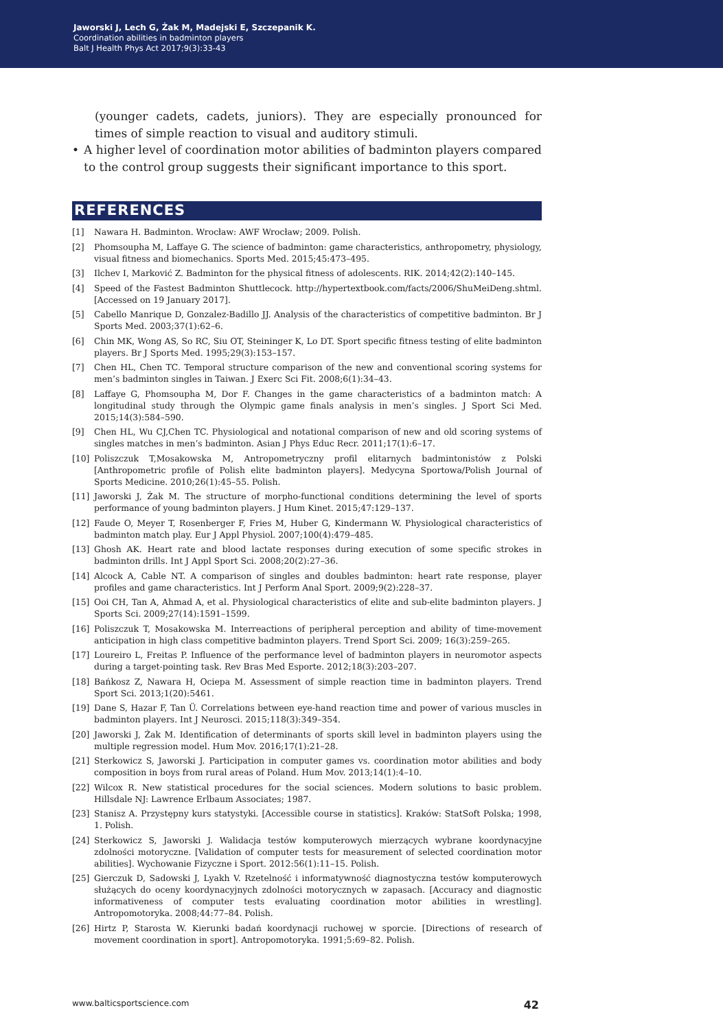Jaworski J, Lech G, Żak M, Madejski E, Szczepanik K.
Coordination abilities in badminton players
Balt J Health Phys Act 2017;9(3):33-43
(younger cadets, cadets, juniors). They are especially pronounced for times of simple reaction to visual and auditory stimuli.
• A higher level of coordination motor abilities of badminton players compared to the control group suggests their significant importance to this sport.
REFERENCES
[1] Nawara H. Badminton. Wrocław: AWF Wrocław; 2009. Polish.
[2] Phomsoupha M, Laffaye G. The science of badminton: game characteristics, anthropometry, physiology, visual fitness and biomechanics. Sports Med. 2015;45:473–495.
[3] Ilchev I, Marković Z. Badminton for the physical fitness of adolescents. RIK. 2014;42(2):140–145.
[4] Speed of the Fastest Badminton Shuttlecock. http://hypertextbook.com/facts/2006/ShuMeiDeng.shtml. [Accessed on 19 January 2017].
[5] Cabello Manrique D, Gonzalez-Badillo JJ. Analysis of the characteristics of competitive badminton. Br J Sports Med. 2003;37(1):62–6.
[6] Chin MK, Wong AS, So RC, Siu OT, Steininger K, Lo DT. Sport specific fitness testing of elite badminton players. Br J Sports Med. 1995;29(3):153–157.
[7] Chen HL, Chen TC. Temporal structure comparison of the new and conventional scoring systems for men’s badminton singles in Taiwan. J Exerc Sci Fit. 2008;6(1):34–43.
[8] Laffaye G, Phomsoupha M, Dor F. Changes in the game characteristics of a badminton match: A longitudinal study through the Olympic game finals analysis in men’s singles. J Sport Sci Med. 2015;14(3):584–590.
[9] Chen HL, Wu CJ,Chen TC. Physiological and notational comparison of new and old scoring systems of singles matches in men’s badminton. Asian J Phys Educ Recr. 2011;17(1):6–17.
[10] Poliszczuk T,Mosakowska M, Antropometryczny profil elitarnych badmintonistów z Polski [Anthropometric profile of Polish elite badminton players]. Medycyna Sportowa/Polish Journal of Sports Medicine. 2010;26(1):45–55. Polish.
[11] Jaworski J, Żak M. The structure of morpho-functional conditions determining the level of sports performance of young badminton players. J Hum Kinet. 2015;47:129–137.
[12] Faude O, Meyer T, Rosenberger F, Fries M, Huber G, Kindermann W. Physiological characteristics of badminton match play. Eur J Appl Physiol. 2007;100(4):479–485.
[13] Ghosh AK. Heart rate and blood lactate responses during execution of some specific strokes in badminton drills. Int J Appl Sport Sci. 2008;20(2):27–36.
[14] Alcock A, Cable NT. A comparison of singles and doubles badminton: heart rate response, player profiles and game characteristics. Int J Perform Anal Sport. 2009;9(2):228–37.
[15] Ooi CH, Tan A, Ahmad A, et al. Physiological characteristics of elite and sub-elite badminton players. J Sports Sci. 2009;27(14):1591–1599.
[16] Poliszczuk T, Mosakowska M. Interreactions of peripheral perception and ability of time-movement anticipation in high class competitive badminton players. Trend Sport Sci. 2009; 16(3):259–265.
[17] Loureiro L, Freitas P. Influence of the performance level of badminton players in neuromotor aspects during a target-pointing task. Rev Bras Med Esporte. 2012;18(3):203–207.
[18] Bańkosz Z, Nawara H, Ociepa M. Assessment of simple reaction time in badminton players. Trend Sport Sci. 2013;1(20):5461.
[19] Dane S, Hazar F, Tan Ü. Correlations between eye-hand reaction time and power of various muscles in badminton players. Int J Neurosci. 2015;118(3):349–354.
[20] Jaworski J, Żak M. Identification of determinants of sports skill level in badminton players using the multiple regression model. Hum Mov. 2016;17(1):21–28.
[21] Sterkowicz S, Jaworski J. Participation in computer games vs. coordination motor abilities and body composition in boys from rural areas of Poland. Hum Mov. 2013;14(1):4–10.
[22] Wilcox R. New statistical procedures for the social sciences. Modern solutions to basic problem. Hillsdale NJ: Lawrence Erlbaum Associates; 1987.
[23] Stanisz A. Przystępny kurs statystyki. [Accessible course in statistics]. Kraków: StatSoft Polska; 1998, 1. Polish.
[24] Sterkowicz S, Jaworski J. Walidacja testów komputerowych mierzących wybrane koordynacyjne zdolności motoryczne. [Validation of computer tests for measurement of selected coordination motor abilities]. Wychowanie Fizyczne i Sport. 2012:56(1):11–15. Polish.
[25] Gierczuk D, Sadowski J, Lyakh V. Rzetelność i informatywność diagnostyczna testów komputerowych służących do oceny koordynacyjnych zdolności motorycznych w zapasach. [Accuracy and diagnostic informativeness of computer tests evaluating coordination motor abilities in wrestling]. Antropomotoryka. 2008;44:77–84. Polish.
[26] Hirtz P, Starosta W. Kierunki badań koordynacji ruchowej w sporcie. [Directions of research of movement coordination in sport]. Antropomotoryka. 1991;5:69–82. Polish.
www.balticsportscience.com 42